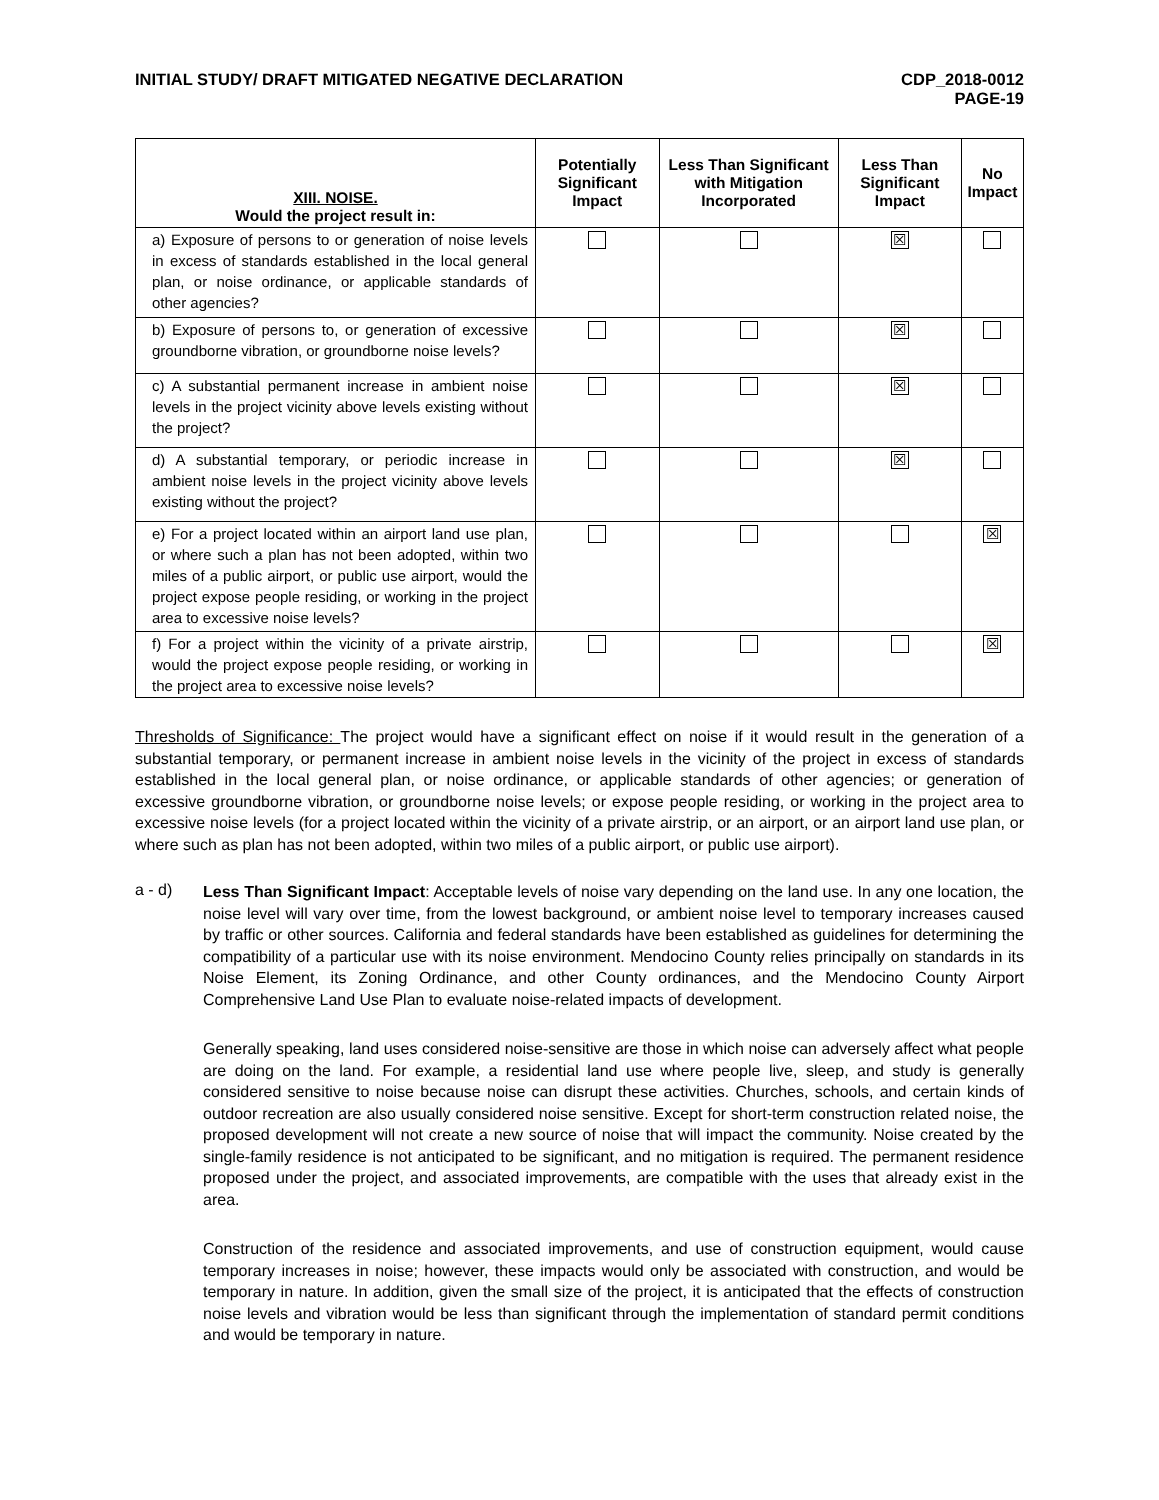INITIAL STUDY/ DRAFT MITIGATED NEGATIVE DECLARATION
CDP_2018-0012
PAGE-19
| XIII. NOISE. Would the project result in: | Potentially Significant Impact | Less Than Significant with Mitigation Incorporated | Less Than Significant Impact | No Impact |
| --- | --- | --- | --- | --- |
| a) Exposure of persons to or generation of noise levels in excess of standards established in the local general plan, or noise ordinance, or applicable standards of other agencies? | | | ☒ | |
| b) Exposure of persons to, or generation of excessive groundborne vibration, or groundborne noise levels? | | | ☒ | |
| c) A substantial permanent increase in ambient noise levels in the project vicinity above levels existing without the project? | | | ☒ | |
| d) A substantial temporary, or periodic increase in ambient noise levels in the project vicinity above levels existing without the project? | | | ☒ | |
| e) For a project located within an airport land use plan, or where such a plan has not been adopted, within two miles of a public airport, or public use airport, would the project expose people residing, or working in the project area to excessive noise levels? | | | | ☒ |
| f) For a project within the vicinity of a private airstrip, would the project expose people residing, or working in the project area to excessive noise levels? | | | | ☒ |
Thresholds of Significance: The project would have a significant effect on noise if it would result in the generation of a substantial temporary, or permanent increase in ambient noise levels in the vicinity of the project in excess of standards established in the local general plan, or noise ordinance, or applicable standards of other agencies; or generation of excessive groundborne vibration, or groundborne noise levels; or expose people residing, or working in the project area to excessive noise levels (for a project located within the vicinity of a private airstrip, or an airport, or an airport land use plan, or where such as plan has not been adopted, within two miles of a public airport, or public use airport).
a - d)
Less Than Significant Impact: Acceptable levels of noise vary depending on the land use. In any one location, the noise level will vary over time, from the lowest background, or ambient noise level to temporary increases caused by traffic or other sources. California and federal standards have been established as guidelines for determining the compatibility of a particular use with its noise environment. Mendocino County relies principally on standards in its Noise Element, its Zoning Ordinance, and other County ordinances, and the Mendocino County Airport Comprehensive Land Use Plan to evaluate noise-related impacts of development.
Generally speaking, land uses considered noise-sensitive are those in which noise can adversely affect what people are doing on the land. For example, a residential land use where people live, sleep, and study is generally considered sensitive to noise because noise can disrupt these activities. Churches, schools, and certain kinds of outdoor recreation are also usually considered noise sensitive. Except for short-term construction related noise, the proposed development will not create a new source of noise that will impact the community. Noise created by the single-family residence is not anticipated to be significant, and no mitigation is required. The permanent residence proposed under the project, and associated improvements, are compatible with the uses that already exist in the area.
Construction of the residence and associated improvements, and use of construction equipment, would cause temporary increases in noise; however, these impacts would only be associated with construction, and would be temporary in nature. In addition, given the small size of the project, it is anticipated that the effects of construction noise levels and vibration would be less than significant through the implementation of standard permit conditions and would be temporary in nature.